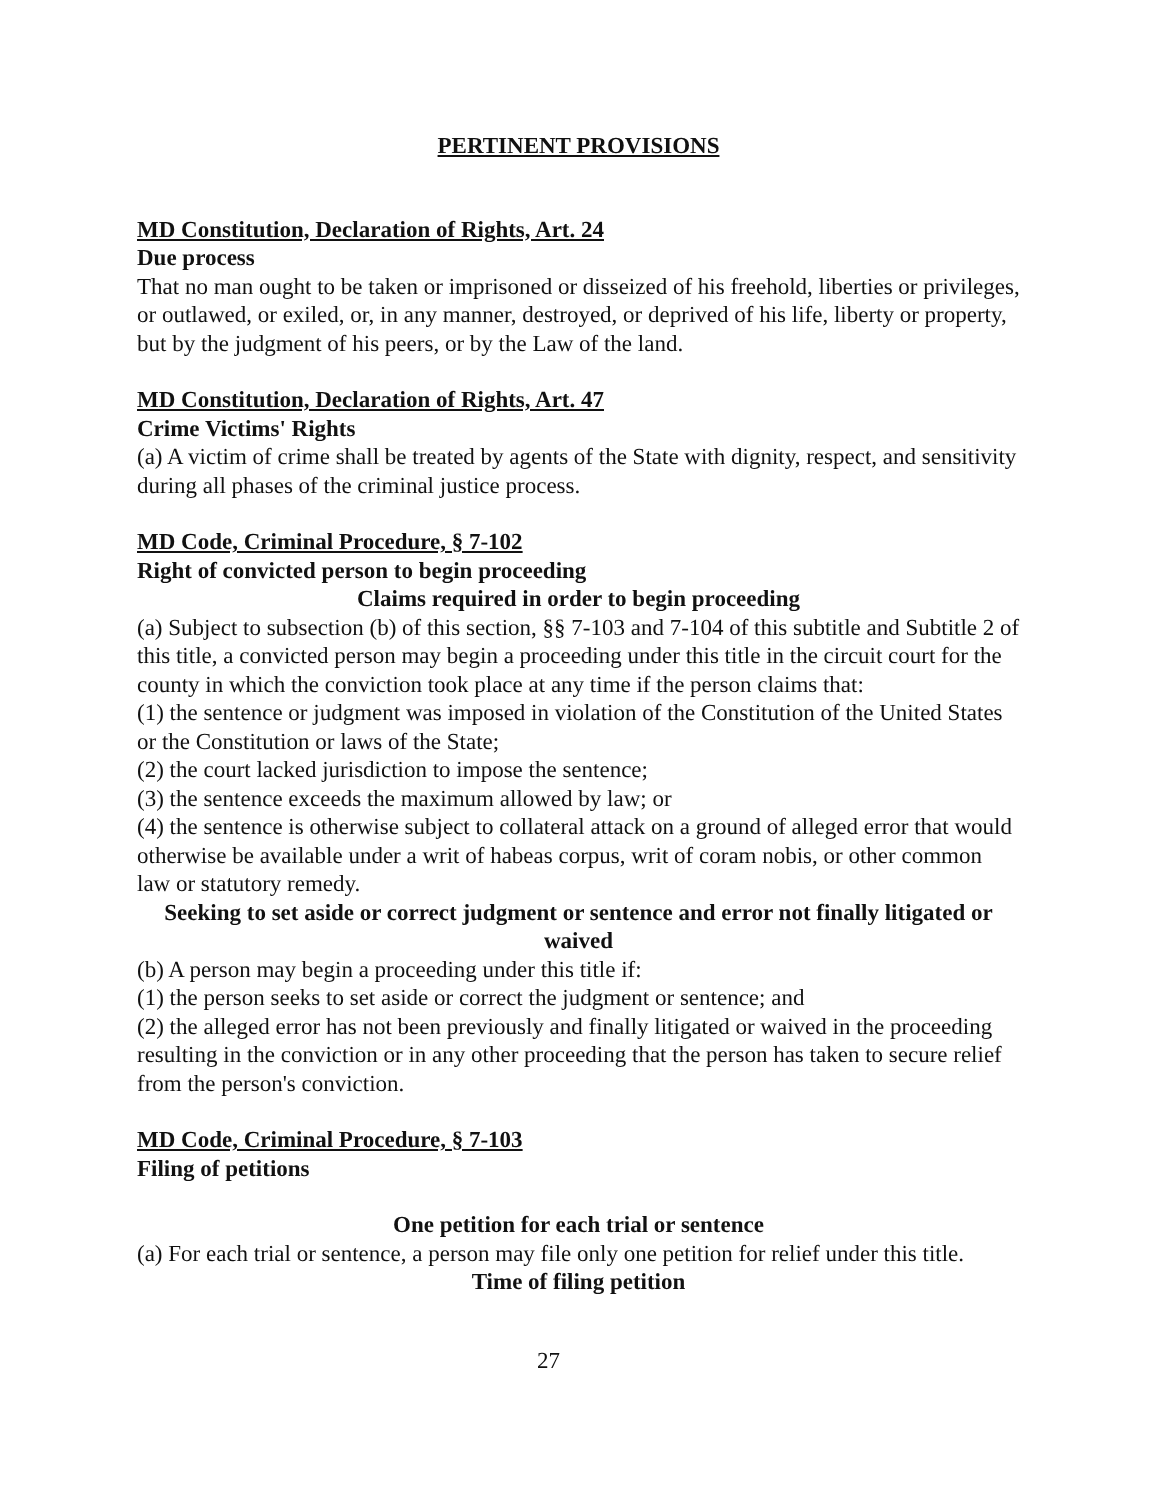PERTINENT PROVISIONS
MD Constitution, Declaration of Rights, Art. 24
Due process
That no man ought to be taken or imprisoned or disseized of his freehold, liberties or privileges, or outlawed, or exiled, or, in any manner, destroyed, or deprived of his life, liberty or property, but by the judgment of his peers, or by the Law of the land.
MD Constitution, Declaration of Rights, Art. 47
Crime Victims' Rights
(a) A victim of crime shall be treated by agents of the State with dignity, respect, and sensitivity during all phases of the criminal justice process.
MD Code, Criminal Procedure, § 7-102
Right of convicted person to begin proceeding
Claims required in order to begin proceeding
(a) Subject to subsection (b) of this section, §§ 7-103 and 7-104 of this subtitle and Subtitle 2 of this title, a convicted person may begin a proceeding under this title in the circuit court for the county in which the conviction took place at any time if the person claims that:
(1) the sentence or judgment was imposed in violation of the Constitution of the United States or the Constitution or laws of the State;
(2) the court lacked jurisdiction to impose the sentence;
(3) the sentence exceeds the maximum allowed by law; or
(4) the sentence is otherwise subject to collateral attack on a ground of alleged error that would otherwise be available under a writ of habeas corpus, writ of coram nobis, or other common law or statutory remedy.
Seeking to set aside or correct judgment or sentence and error not finally litigated or waived
(b) A person may begin a proceeding under this title if:
(1) the person seeks to set aside or correct the judgment or sentence; and
(2) the alleged error has not been previously and finally litigated or waived in the proceeding resulting in the conviction or in any other proceeding that the person has taken to secure relief from the person's conviction.
MD Code, Criminal Procedure, § 7-103
Filing of petitions
One petition for each trial or sentence
(a) For each trial or sentence, a person may file only one petition for relief under this title.
Time of filing petition
27